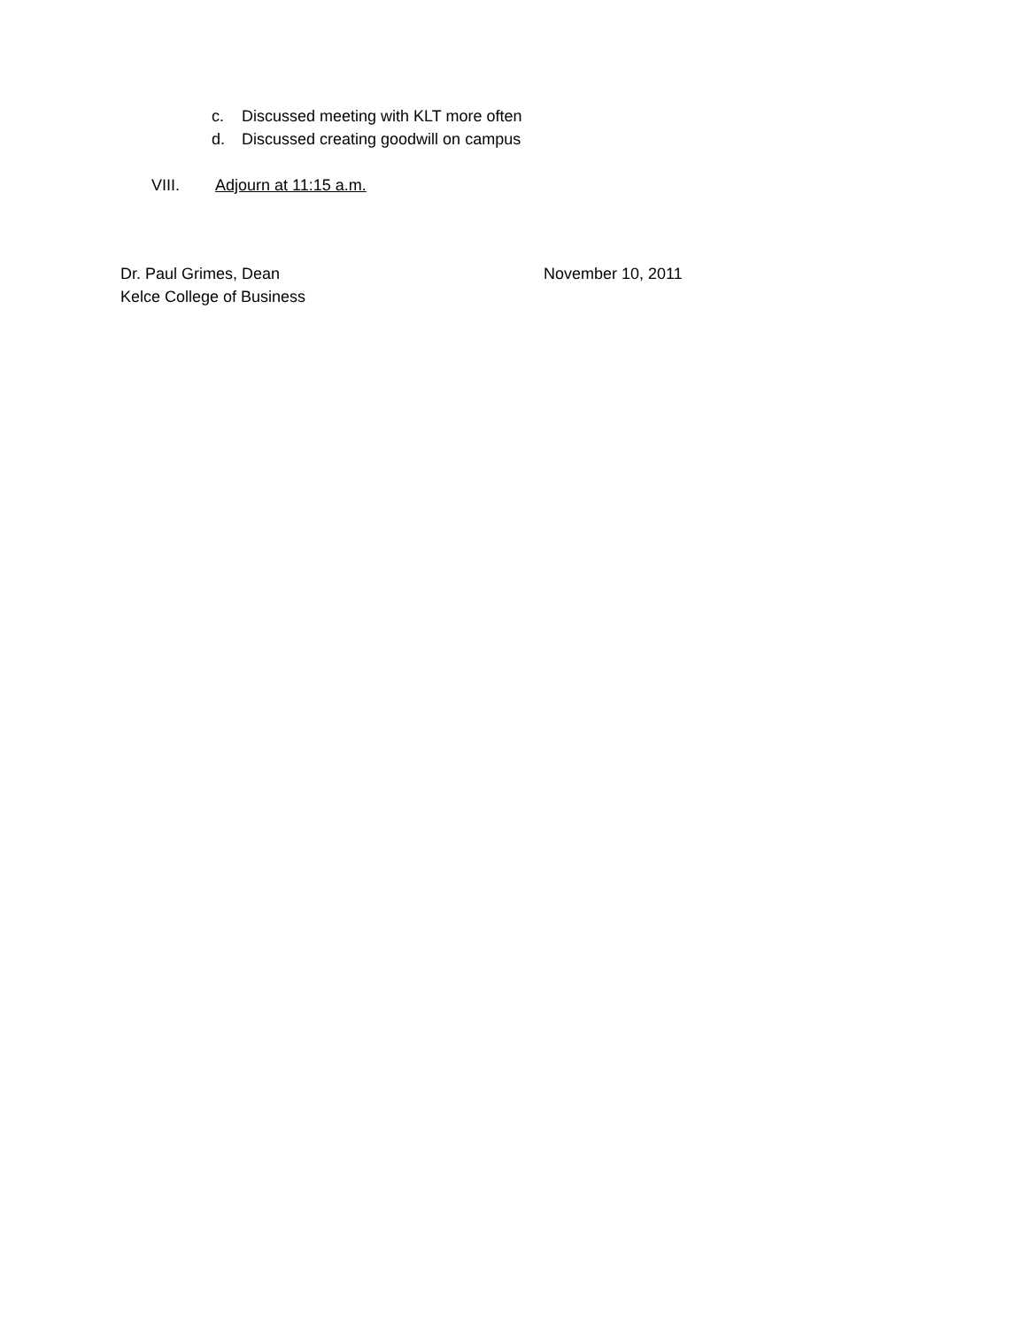c. Discussed meeting with KLT more often
d. Discussed creating goodwill on campus
VIII. Adjourn at 11:15 a.m.
Dr. Paul Grimes, Dean November 10, 2011
Kelce College of Business